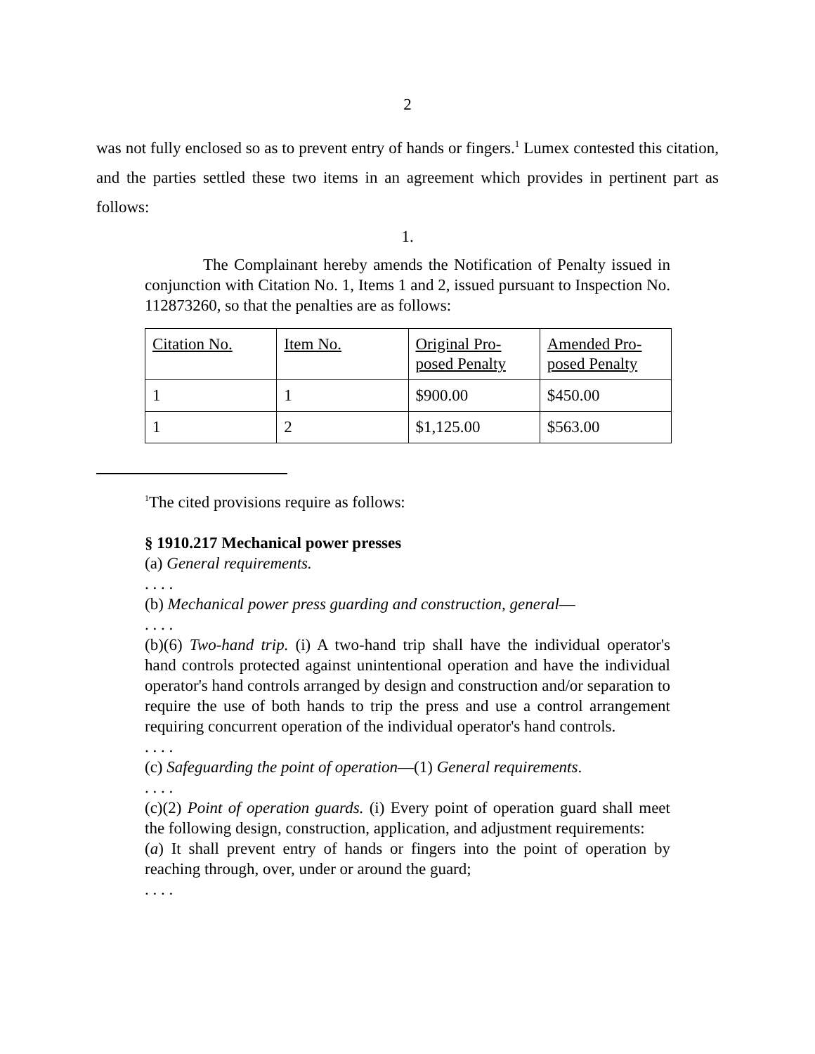2
was not fully enclosed so as to prevent entry of hands or fingers.<sup>1</sup> Lumex contested this citation, and the parties settled these two items in an agreement which provides in pertinent part as follows:
1.
The Complainant hereby amends the Notification of Penalty issued in conjunction with Citation No. 1, Items 1 and 2, issued pursuant to Inspection No. 112873260, so that the penalties are as follows:
| Citation No. | Item No. | Original Pro- posed Penalty | Amended Pro- posed Penalty |
| 1 | 1 | $900.00 | $450.00 |
| 1 | 2 | $1,125.00 | $563.00 |
<sup>1</sup> The cited provisions require as follows:
§ 1910.217 Mechanical power presses
(a) General requirements.
. . . .
(b) Mechanical power press guarding and construction, general—
. . . .
(b)(6) Two-hand trip. (i) A two-hand trip shall have the individual operator's hand controls protected against unintentional operation and have the individual operator's hand controls arranged by design and construction and/or separation to require the use of both hands to trip the press and use a control arrangement requiring concurrent operation of the individual operator's hand controls.
. . . .
(c) Safeguarding the point of operation—(1) General requirements.
. . . .
(c)(2) Point of operation guards. (i) Every point of operation guard shall meet the following design, construction, application, and adjustment requirements:
(a) It shall prevent entry of hands or fingers into the point of operation by reaching through, over, under or around the guard;
. . . .